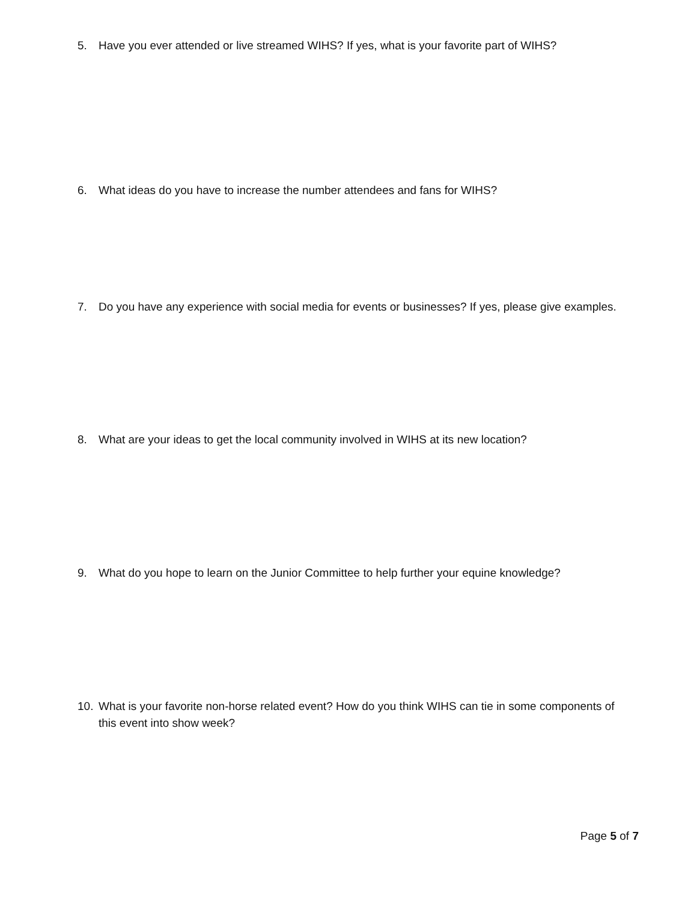5. Have you ever attended or live streamed WIHS? If yes, what is your favorite part of WIHS?
6. What ideas do you have to increase the number attendees and fans for WIHS?
7. Do you have any experience with social media for events or businesses? If yes, please give examples.
8. What are your ideas to get the local community involved in WIHS at its new location?
9. What do you hope to learn on the Junior Committee to help further your equine knowledge?
10. What is your favorite non-horse related event? How do you think WIHS can tie in some components of this event into show week?
Page 5 of 7